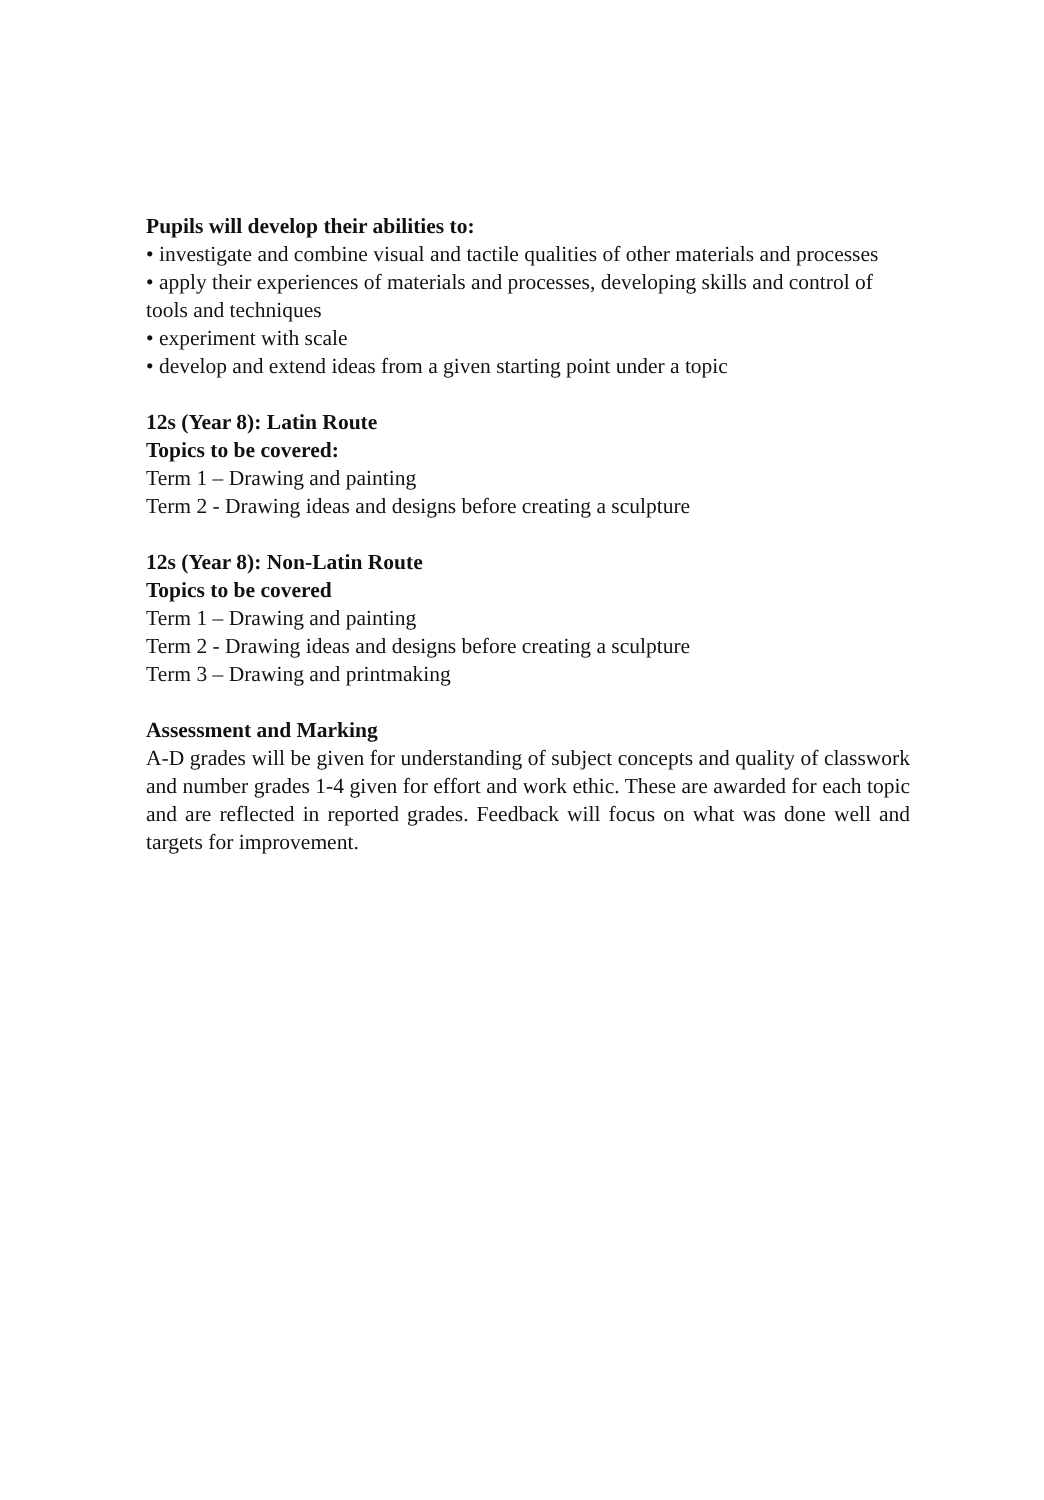Pupils will develop their abilities to:
• investigate and combine visual and tactile qualities of other materials and processes
• apply their experiences of materials and processes, developing skills and control of tools and techniques
• experiment with scale
• develop and extend ideas from a given starting point under a topic
12s (Year 8): Latin Route
Topics to be covered:
Term 1 – Drawing and painting
Term 2 - Drawing ideas and designs before creating a sculpture
12s (Year 8): Non-Latin Route
Topics to be covered
Term 1 – Drawing and painting
Term 2 - Drawing ideas and designs before creating a sculpture
Term 3 – Drawing and printmaking
Assessment and Marking
A-D grades will be given for understanding of subject concepts and quality of classwork and number grades 1-4 given for effort and work ethic. These are awarded for each topic and are reflected in reported grades. Feedback will focus on what was done well and targets for improvement.